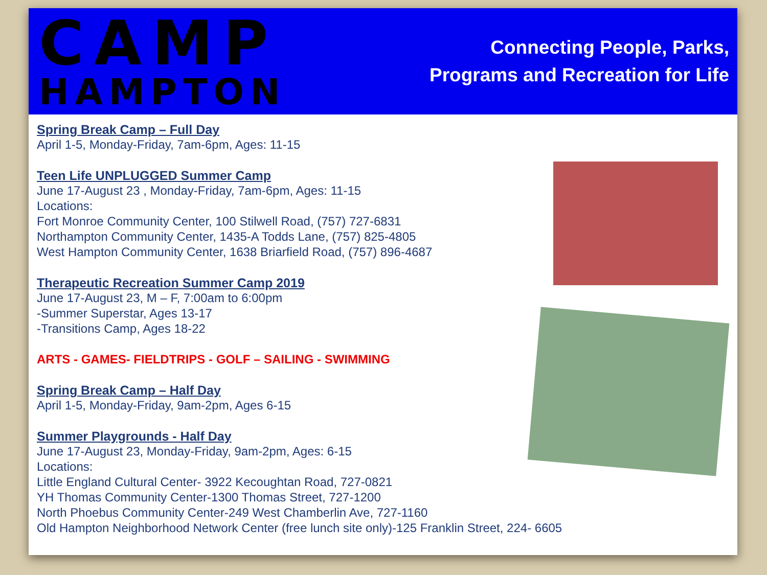CAMP
HAMPTON
Connecting People, Parks,
Programs and Recreation for Life
Spring Break Camp – Full Day
April 1-5, Monday-Friday, 7am-6pm, Ages: 11-15
Teen Life UNPLUGGED Summer Camp
June 17-August 23 , Monday-Friday, 7am-6pm, Ages: 11-15
Locations:
Fort Monroe Community Center, 100 Stilwell Road, (757) 727-6831
Northampton Community Center, 1435-A Todds Lane, (757) 825-4805
West Hampton Community Center, 1638 Briarfield Road, (757) 896-4687
Therapeutic Recreation Summer Camp 2019
June 17-August 23, M – F, 7:00am to 6:00pm
-Summer Superstar, Ages 13-17
-Transitions Camp, Ages 18-22
ARTS - GAMES- FIELDTRIPS - GOLF – SAILING - SWIMMING
Spring Break Camp – Half Day
April 1-5, Monday-Friday, 9am-2pm, Ages 6-15
Summer Playgrounds - Half Day
June 17-August 23, Monday-Friday, 9am-2pm, Ages: 6-15
Locations:
Little England Cultural Center- 3922 Kecoughtan Road, 727-0821
YH Thomas Community Center-1300 Thomas Street, 727-1200
North Phoebus Community Center-249 West Chamberlin Ave, 727-1160
Old Hampton Neighborhood Network Center (free lunch site only)-125 Franklin Street, 224- 6605